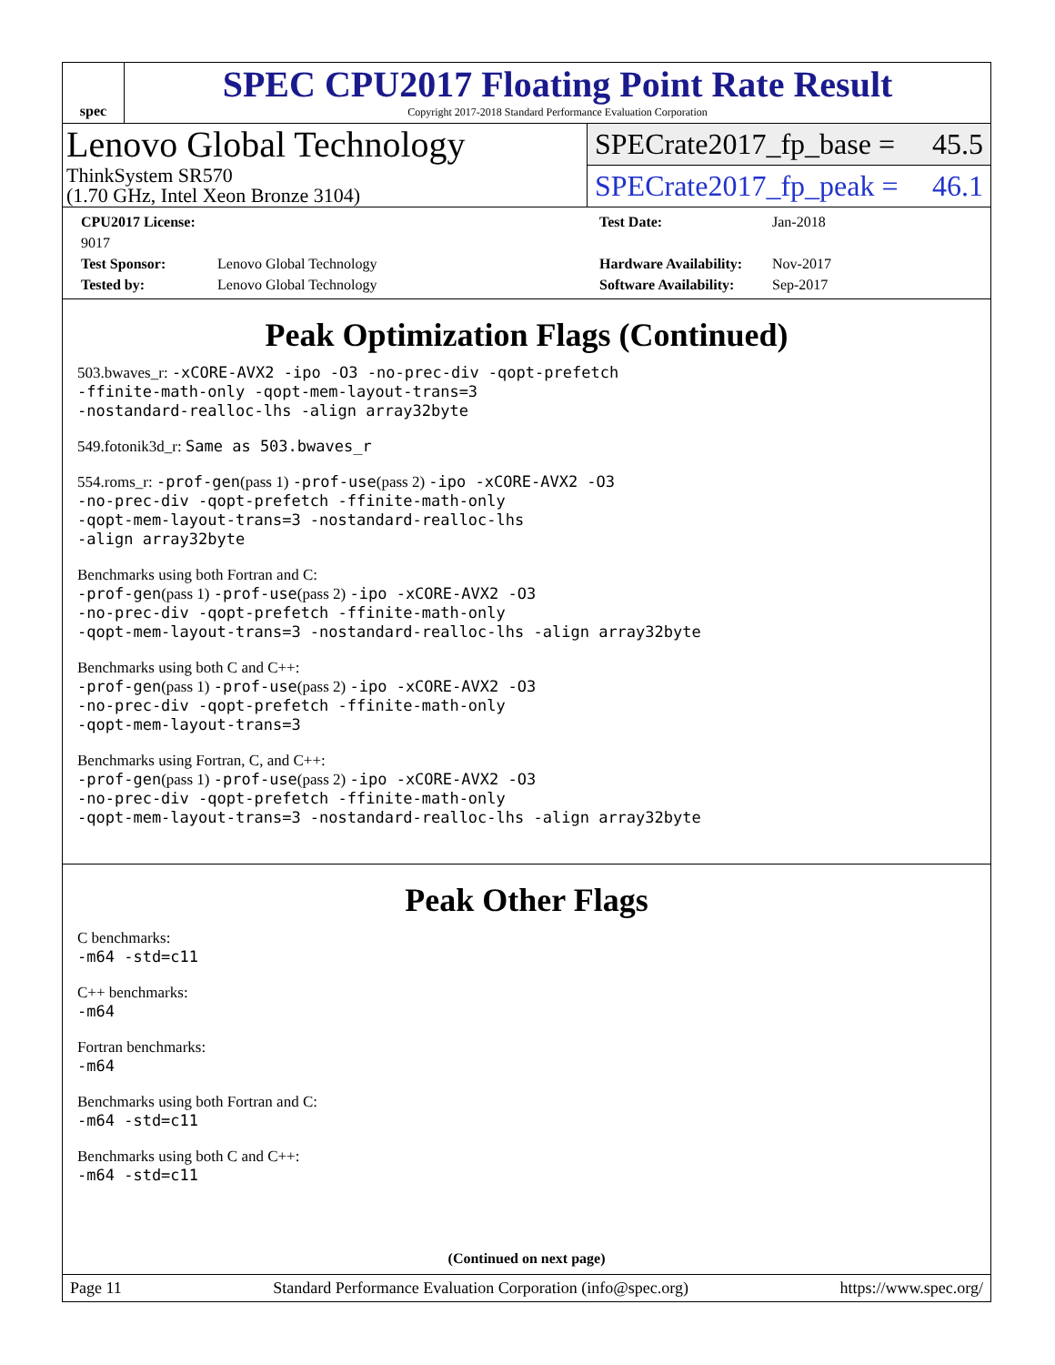spec
SPEC CPU2017 Floating Point Rate Result
Copyright 2017-2018 Standard Performance Evaluation Corporation
Lenovo Global Technology
ThinkSystem SR570
(1.70 GHz, Intel Xeon Bronze 3104)
SPECrate2017_fp_base = 45.5
SPECrate2017_fp_peak = 46.1
CPU2017 License: 9017 Test Date: Jan-2018 Test Sponsor: Lenovo Global Technology Hardware Availability: Nov-2017 Tested by: Lenovo Global Technology Software Availability: Sep-2017
Peak Optimization Flags (Continued)
503.bwaves_r: -xCORE-AVX2 -ipo -O3 -no-prec-div -qopt-prefetch
-ffinite-math-only -qopt-mem-layout-trans=3
-nostandard-realloc-lhs -align array32byte
549.fotonik3d_r: Same as 503.bwaves_r
554.roms_r: -prof-gen(pass 1) -prof-use(pass 2) -ipo -xCORE-AVX2 -O3
-no-prec-div -qopt-prefetch -ffinite-math-only
-qopt-mem-layout-trans=3 -nostandard-realloc-lhs
-align array32byte
Benchmarks using both Fortran and C:
-prof-gen(pass 1) -prof-use(pass 2) -ipo -xCORE-AVX2 -O3
-no-prec-div -qopt-prefetch -ffinite-math-only
-qopt-mem-layout-trans=3 -nostandard-realloc-lhs -align array32byte
Benchmarks using both C and C++:
-prof-gen(pass 1) -prof-use(pass 2) -ipo -xCORE-AVX2 -O3
-no-prec-div -qopt-prefetch -ffinite-math-only
-qopt-mem-layout-trans=3
Benchmarks using Fortran, C, and C++:
-prof-gen(pass 1) -prof-use(pass 2) -ipo -xCORE-AVX2 -O3
-no-prec-div -qopt-prefetch -ffinite-math-only
-qopt-mem-layout-trans=3 -nostandard-realloc-lhs -align array32byte
Peak Other Flags
C benchmarks:
-m64 -std=c11
C++ benchmarks:
-m64
Fortran benchmarks:
-m64
Benchmarks using both Fortran and C:
-m64 -std=c11
Benchmarks using both C and C++:
-m64 -std=c11
(Continued on next page)
Page 11 Standard Performance Evaluation Corporation (info@spec.org) https://www.spec.org/